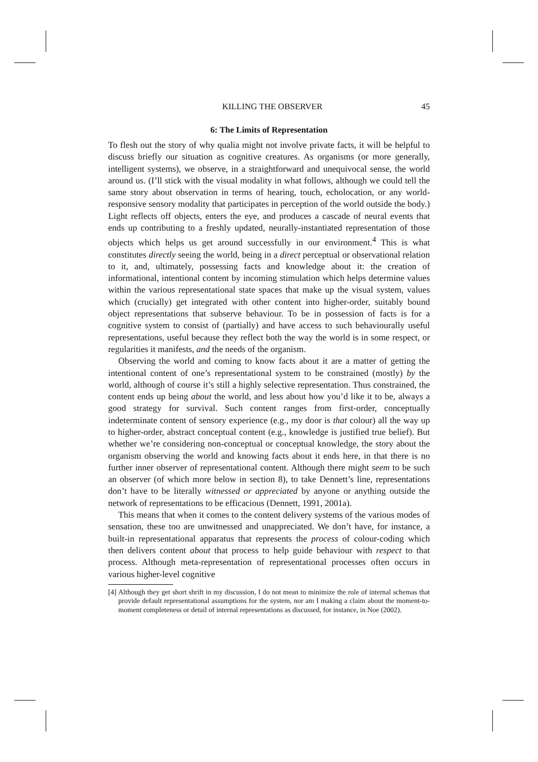KILLING THE OBSERVER 45
6: The Limits of Representation
To flesh out the story of why qualia might not involve private facts, it will be helpful to discuss briefly our situation as cognitive creatures. As organisms (or more generally, intelligent systems), we observe, in a straightforward and unequivocal sense, the world around us. (I’ll stick with the visual modality in what follows, although we could tell the same story about observation in terms of hearing, touch, echolocation, or any world-responsive sensory modality that participates in perception of the world outside the body.) Light reflects off objects, enters the eye, and produces a cascade of neural events that ends up contributing to a freshly updated, neurally-instantiated representation of those objects which helps us get around successfully in our environment.<sup>4</sup> This is what constitutes directly seeing the world, being in a direct perceptual or observational relation to it, and, ultimately, possessing facts and knowledge about it: the creation of informational, intentional content by incoming stimulation which helps determine values within the various representational state spaces that make up the visual system, values which (crucially) get integrated with other content into higher-order, suitably bound object representations that subserve behaviour. To be in possession of facts is for a cognitive system to consist of (partially) and have access to such behaviourally useful representations, useful because they reflect both the way the world is in some respect, or regularities it manifests, and the needs of the organism.
Observing the world and coming to know facts about it are a matter of getting the intentional content of one’s representational system to be constrained (mostly) by the world, although of course it’s still a highly selective representation. Thus constrained, the content ends up being about the world, and less about how you’d like it to be, always a good strategy for survival. Such content ranges from first-order, conceptually indeterminate content of sensory experience (e.g., my door is that colour) all the way up to higher-order, abstract conceptual content (e.g., knowledge is justified true belief). But whether we’re considering non-conceptual or conceptual knowledge, the story about the organism observing the world and knowing facts about it ends here, in that there is no further inner observer of representational content. Although there might seem to be such an observer (of which more below in section 8), to take Dennett’s line, representations don’t have to be literally witnessed or appreciated by anyone or anything outside the network of representations to be efficacious (Dennett, 1991, 2001a).
This means that when it comes to the content delivery systems of the various modes of sensation, these too are unwitnessed and unappreciated. We don’t have, for instance, a built-in representational apparatus that represents the process of colour-coding which then delivers content about that process to help guide behaviour with respect to that process. Although meta-representation of representational processes often occurs in various higher-level cognitive
[4] Although they get short shrift in my discussion, I do not mean to minimize the role of internal schemas that provide default representational assumptions for the system, nor am I making a claim about the moment-to-moment completeness or detail of internal representations as discussed, for instance, in Noe (2002).